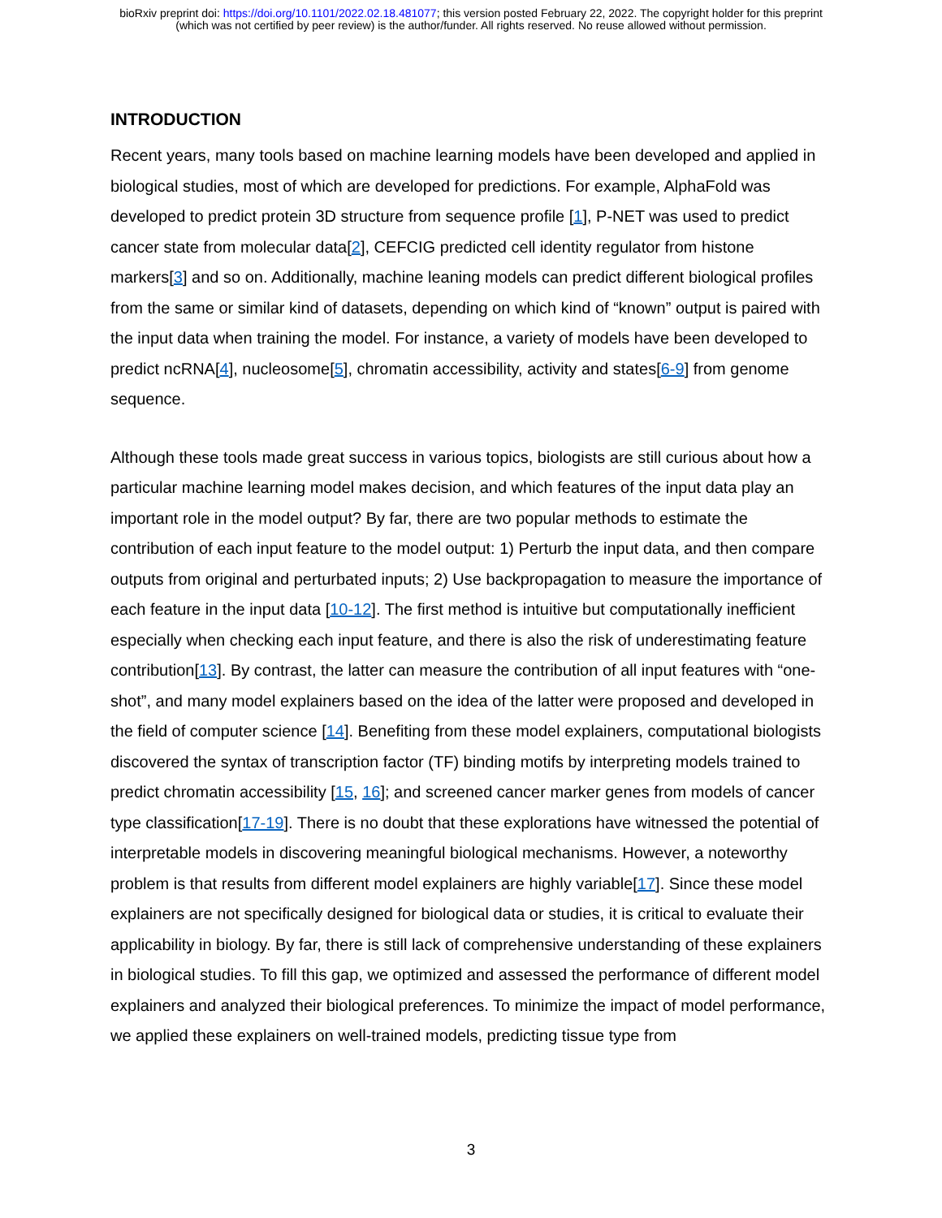bioRxiv preprint doi: https://doi.org/10.1101/2022.02.18.481077; this version posted February 22, 2022. The copyright holder for this preprint
(which was not certified by peer review) is the author/funder. All rights reserved. No reuse allowed without permission.
INTRODUCTION
Recent years, many tools based on machine learning models have been developed and applied in biological studies, most of which are developed for predictions. For example, AlphaFold was developed to predict protein 3D structure from sequence profile [1], P-NET was used to predict cancer state from molecular data[2], CEFCIG predicted cell identity regulator from histone markers[3] and so on. Additionally, machine leaning models can predict different biological profiles from the same or similar kind of datasets, depending on which kind of “known” output is paired with the input data when training the model. For instance, a variety of models have been developed to predict ncRNA[4], nucleosome[5], chromatin accessibility, activity and states[6-9] from genome sequence.
Although these tools made great success in various topics, biologists are still curious about how a particular machine learning model makes decision, and which features of the input data play an important role in the model output? By far, there are two popular methods to estimate the contribution of each input feature to the model output: 1) Perturb the input data, and then compare outputs from original and perturbated inputs; 2) Use backpropagation to measure the importance of each feature in the input data [10-12]. The first method is intuitive but computationally inefficient especially when checking each input feature, and there is also the risk of underestimating feature contribution[13]. By contrast, the latter can measure the contribution of all input features with “one-shot”, and many model explainers based on the idea of the latter were proposed and developed in the field of computer science [14]. Benefiting from these model explainers, computational biologists discovered the syntax of transcription factor (TF) binding motifs by interpreting models trained to predict chromatin accessibility [15, 16]; and screened cancer marker genes from models of cancer type classification[17-19]. There is no doubt that these explorations have witnessed the potential of interpretable models in discovering meaningful biological mechanisms. However, a noteworthy problem is that results from different model explainers are highly variable[17]. Since these model explainers are not specifically designed for biological data or studies, it is critical to evaluate their applicability in biology. By far, there is still lack of comprehensive understanding of these explainers in biological studies. To fill this gap, we optimized and assessed the performance of different model explainers and analyzed their biological preferences. To minimize the impact of model performance, we applied these explainers on well-trained models, predicting tissue type from
3